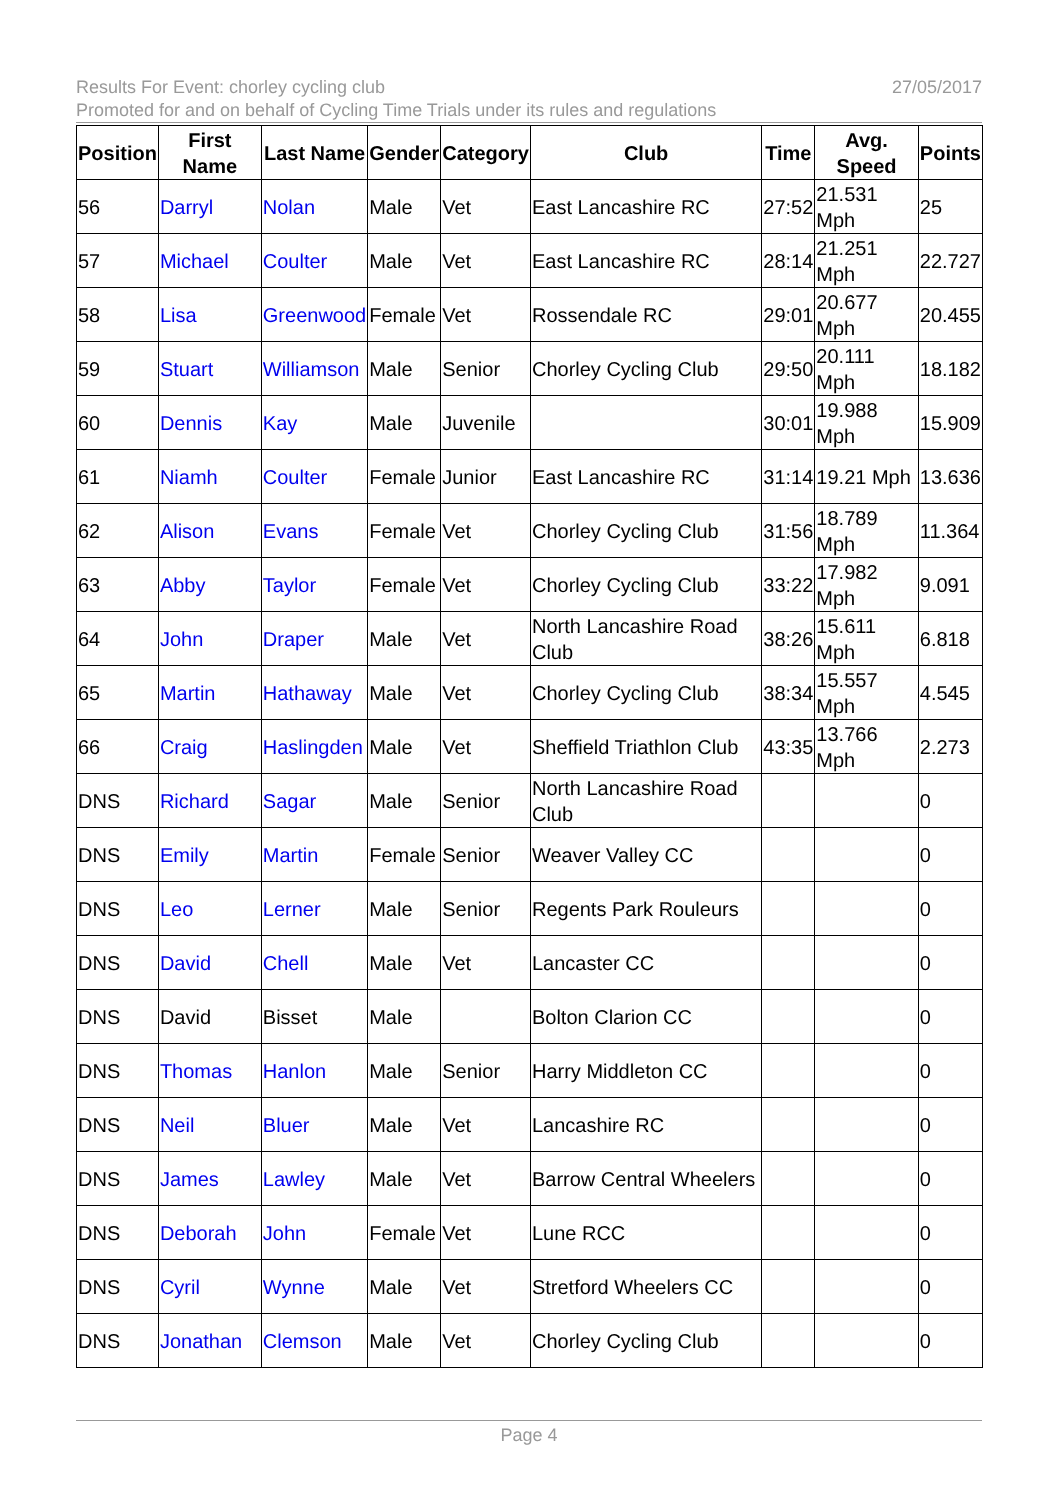27/05/2017 Results For Event: chorley cycling club
Promoted for and on behalf of Cycling Time Trials under its rules and regulations
| Position | First Name | Last Name | Gender | Category | Club | Time | Avg. Speed | Points |
| --- | --- | --- | --- | --- | --- | --- | --- | --- |
| 56 | Darryl | Nolan | Male | Vet | East Lancashire RC | 27:52 | 21.531 Mph | 25 |
| 57 | Michael | Coulter | Male | Vet | East Lancashire RC | 28:14 | 21.251 Mph | 22.727 |
| 58 | Lisa | Greenwood | Female | Vet | Rossendale RC | 29:01 | 20.677 Mph | 20.455 |
| 59 | Stuart | Williamson | Male | Senior | Chorley Cycling Club | 29:50 | 20.111 Mph | 18.182 |
| 60 | Dennis | Kay | Male | Juvenile | | 30:01 | 19.988 Mph | 15.909 |
| 61 | Niamh | Coulter | Female | Junior | East Lancashire RC | 31:14 | 19.21 Mph | 13.636 |
| 62 | Alison | Evans | Female | Vet | Chorley Cycling Club | 31:56 | 18.789 Mph | 11.364 |
| 63 | Abby | Taylor | Female | Vet | Chorley Cycling Club | 33:22 | 17.982 Mph | 9.091 |
| 64 | John | Draper | Male | Vet | North Lancashire Road Club | 38:26 | 15.611 Mph | 6.818 |
| 65 | Martin | Hathaway | Male | Vet | Chorley Cycling Club | 38:34 | 15.557 Mph | 4.545 |
| 66 | Craig | Haslingden | Male | Vet | Sheffield Triathlon Club | 43:35 | 13.766 Mph | 2.273 |
| DNS | Richard | Sagar | Male | Senior | North Lancashire Road Club | | | 0 |
| DNS | Emily | Martin | Female | Senior | Weaver Valley CC | | | 0 |
| DNS | Leo | Lerner | Male | Senior | Regents Park Rouleurs | | | 0 |
| DNS | David | Chell | Male | Vet | Lancaster CC | | | 0 |
| DNS | David | Bisset | Male | | Bolton Clarion CC | | | 0 |
| DNS | Thomas | Hanlon | Male | Senior | Harry Middleton CC | | | 0 |
| DNS | Neil | Bluer | Male | Vet | Lancashire RC | | | 0 |
| DNS | James | Lawley | Male | Vet | Barrow Central Wheelers | | | 0 |
| DNS | Deborah | John | Female | Vet | Lune RCC | | | 0 |
| DNS | Cyril | Wynne | Male | Vet | Stretford Wheelers CC | | | 0 |
| DNS | Jonathan | Clemson | Male | Vet | Chorley Cycling Club | | | 0 |
Page 4